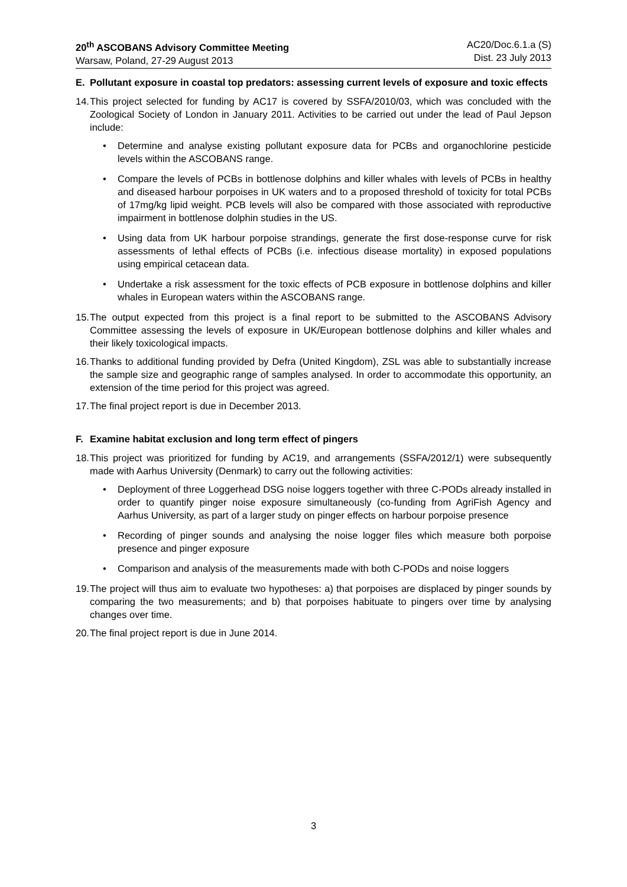20<sup>th</sup> ASCOBANS Advisory Committee Meeting
Warsaw, Poland, 27-29 August 2013
AC20/Doc.6.1.a (S)
Dist. 23 July 2013
E. Pollutant exposure in coastal top predators: assessing current levels of exposure and toxic effects
14. This project selected for funding by AC17 is covered by SSFA/2010/03, which was concluded with the Zoological Society of London in January 2011. Activities to be carried out under the lead of Paul Jepson include:
Determine and analyse existing pollutant exposure data for PCBs and organochlorine pesticide levels within the ASCOBANS range.
Compare the levels of PCBs in bottlenose dolphins and killer whales with levels of PCBs in healthy and diseased harbour porpoises in UK waters and to a proposed threshold of toxicity for total PCBs of 17mg/kg lipid weight. PCB levels will also be compared with those associated with reproductive impairment in bottlenose dolphin studies in the US.
Using data from UK harbour porpoise strandings, generate the first dose-response curve for risk assessments of lethal effects of PCBs (i.e. infectious disease mortality) in exposed populations using empirical cetacean data.
Undertake a risk assessment for the toxic effects of PCB exposure in bottlenose dolphins and killer whales in European waters within the ASCOBANS range.
15. The output expected from this project is a final report to be submitted to the ASCOBANS Advisory Committee assessing the levels of exposure in UK/European bottlenose dolphins and killer whales and their likely toxicological impacts.
16. Thanks to additional funding provided by Defra (United Kingdom), ZSL was able to substantially increase the sample size and geographic range of samples analysed. In order to accommodate this opportunity, an extension of the time period for this project was agreed.
17. The final project report is due in December 2013.
F. Examine habitat exclusion and long term effect of pingers
18. This project was prioritized for funding by AC19, and arrangements (SSFA/2012/1) were subsequently made with Aarhus University (Denmark) to carry out the following activities:
Deployment of three Loggerhead DSG noise loggers together with three C-PODs already installed in order to quantify pinger noise exposure simultaneously (co-funding from AgriFish Agency and Aarhus University, as part of a larger study on pinger effects on harbour porpoise presence
Recording of pinger sounds and analysing the noise logger files which measure both porpoise presence and pinger exposure
Comparison and analysis of the measurements made with both C-PODs and noise loggers
19. The project will thus aim to evaluate two hypotheses: a) that porpoises are displaced by pinger sounds by comparing the two measurements; and b) that porpoises habituate to pingers over time by analysing changes over time.
20. The final project report is due in June 2014.
3